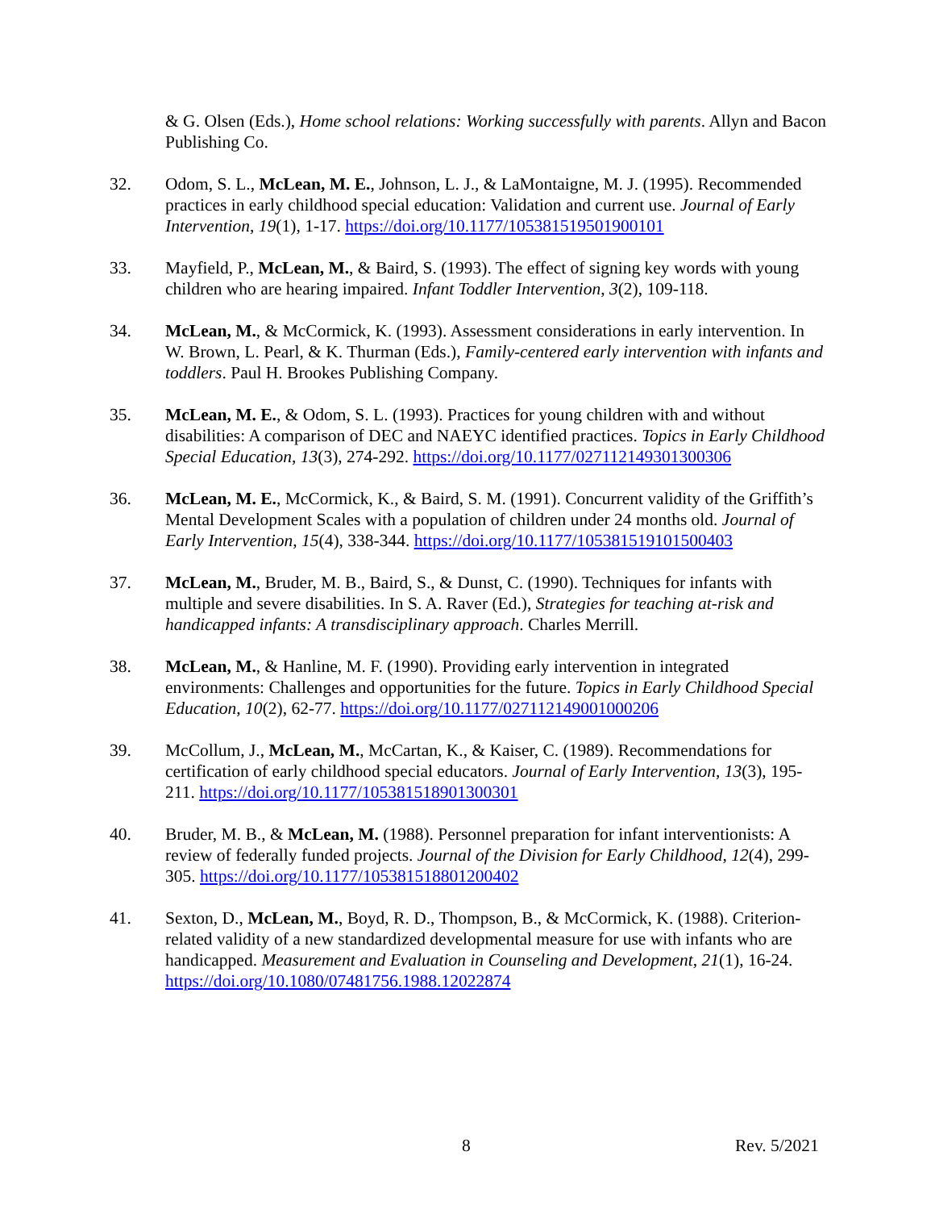& G. Olsen (Eds.), Home school relations: Working successfully with parents. Allyn and Bacon Publishing Co.
32. Odom, S. L., McLean, M. E., Johnson, L. J., & LaMontaigne, M. J. (1995). Recommended practices in early childhood special education: Validation and current use. Journal of Early Intervention, 19(1), 1-17. https://doi.org/10.1177/105381519501900101
33. Mayfield, P., McLean, M., & Baird, S. (1993). The effect of signing key words with young children who are hearing impaired. Infant Toddler Intervention, 3(2), 109-118.
34. McLean, M., & McCormick, K. (1993). Assessment considerations in early intervention. In W. Brown, L. Pearl, & K. Thurman (Eds.), Family-centered early intervention with infants and toddlers. Paul H. Brookes Publishing Company.
35. McLean, M. E., & Odom, S. L. (1993). Practices for young children with and without disabilities: A comparison of DEC and NAEYC identified practices. Topics in Early Childhood Special Education, 13(3), 274-292. https://doi.org/10.1177/027112149301300306
36. McLean, M. E., McCormick, K., & Baird, S. M. (1991). Concurrent validity of the Griffith’s Mental Development Scales with a population of children under 24 months old. Journal of Early Intervention, 15(4), 338-344. https://doi.org/10.1177/105381519101500403
37. McLean, M., Bruder, M. B., Baird, S., & Dunst, C. (1990). Techniques for infants with multiple and severe disabilities. In S. A. Raver (Ed.), Strategies for teaching at-risk and handicapped infants: A transdisciplinary approach. Charles Merrill.
38. McLean, M., & Hanline, M. F. (1990). Providing early intervention in integrated environments: Challenges and opportunities for the future. Topics in Early Childhood Special Education, 10(2), 62-77. https://doi.org/10.1177/027112149001000206
39. McCollum, J., McLean, M., McCartan, K., & Kaiser, C. (1989). Recommendations for certification of early childhood special educators. Journal of Early Intervention, 13(3), 195-211. https://doi.org/10.1177/105381518901300301
40. Bruder, M. B., & McLean, M. (1988). Personnel preparation for infant interventionists: A review of federally funded projects. Journal of the Division for Early Childhood, 12(4), 299-305. https://doi.org/10.1177/105381518801200402
41. Sexton, D., McLean, M., Boyd, R. D., Thompson, B., & McCormick, K. (1988). Criterion-related validity of a new standardized developmental measure for use with infants who are handicapped. Measurement and Evaluation in Counseling and Development, 21(1), 16-24. https://doi.org/10.1080/07481756.1988.12022874
8 Rev. 5/2021